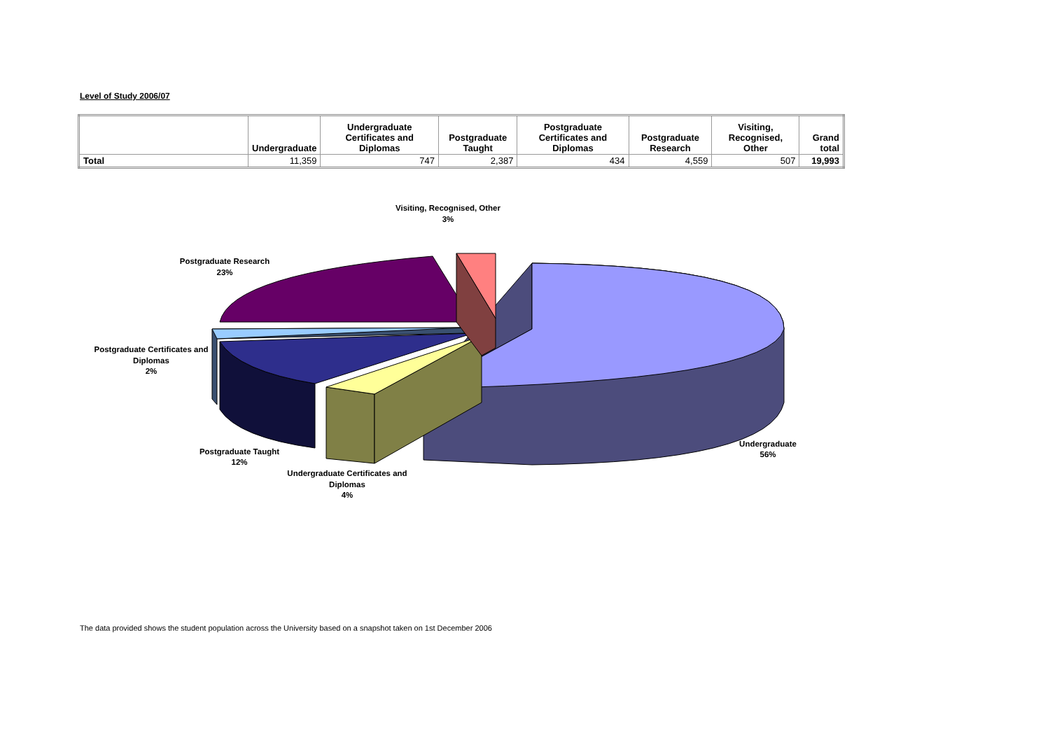Level of Study 2006/07
| | Undergraduate | Undergraduate Certificates and Diplomas | Postgraduate Taught | Postgraduate Certificates and Diplomas | Postgraduate Research | Visiting, Recognised, Other | Grand total |
| --- | --- | --- | --- | --- | --- | --- | --- |
| Total | 11,359 | 747 | 2,387 | 434 | 4,559 | 507 | 19,993 |
Visiting, Recognised, Other
3%
Postgraduate Research
23%
Postgraduate Certificates and
Diplomas
2%
Postgraduate Taught
12%
Undergraduate Certificates and
Diplomas
4%
Undergraduate
56%
The data provided shows the student population across the University based on a snapshot taken on 1st December 2006